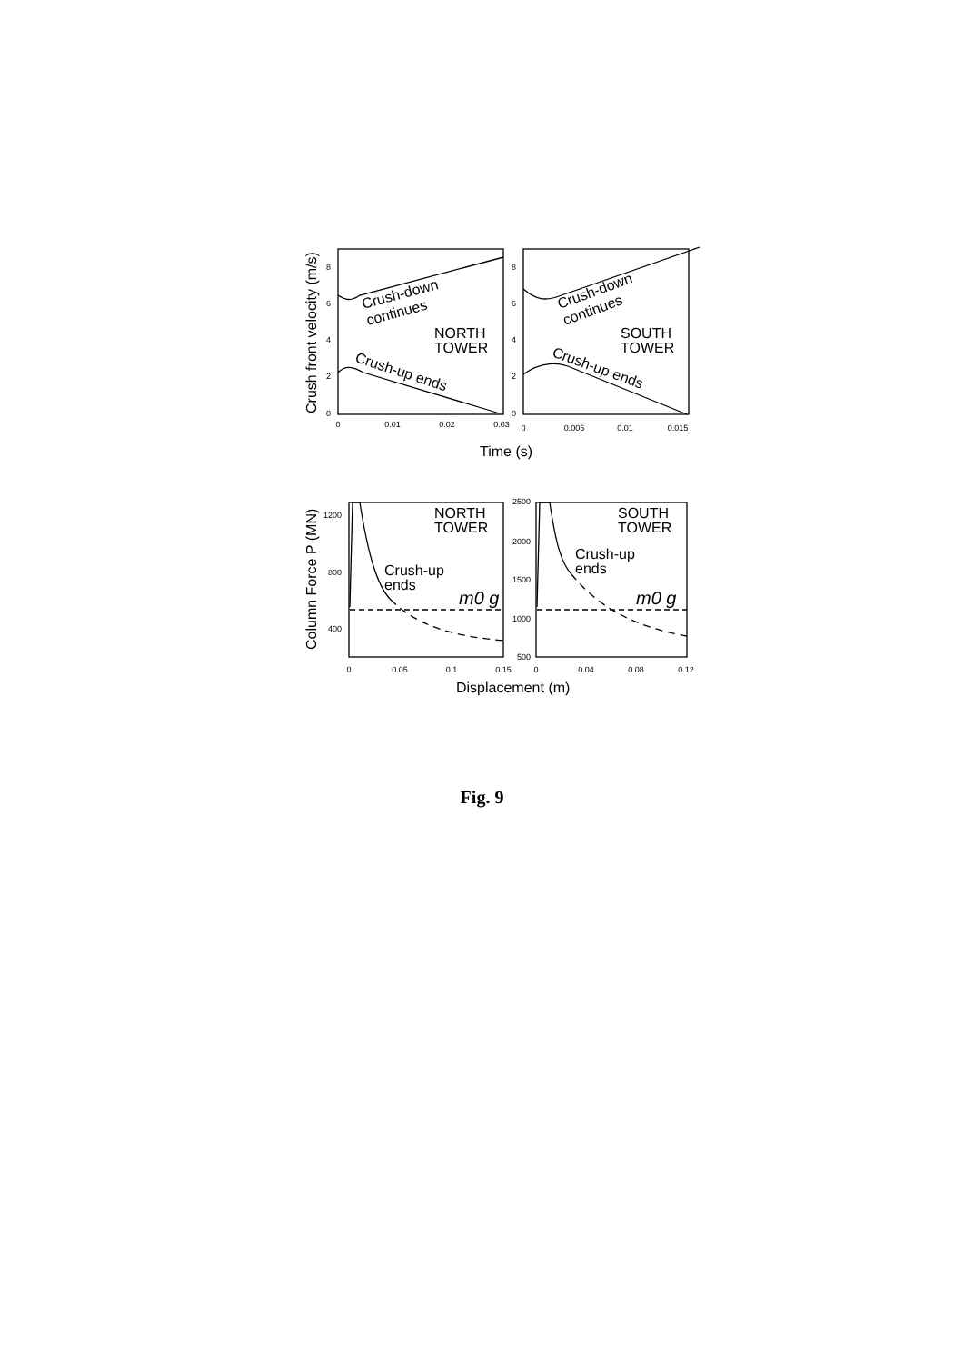8
6
4
2
0
8
6
4
2
0
1200
800
400
2500
2000
1500
1000
500
0
0.01
0.02
0.03
0
0.005
0.01
0.015
0
0.05
0.1
0.15
0
0.04
0.08
0.12
Crush-down
continues
NORTH
TOWER
Crush-up ends
Crush-down
continues
SOUTH
TOWER
Crush-up ends
NORTH
TOWER
Crush-up
ends
m0 g
SOUTH
TOWER
Crush-up
ends
m0 g
Time (s)
Displacement (m)
Crush front velocity (m/s)
Column Force P (MN)
Fig. 9